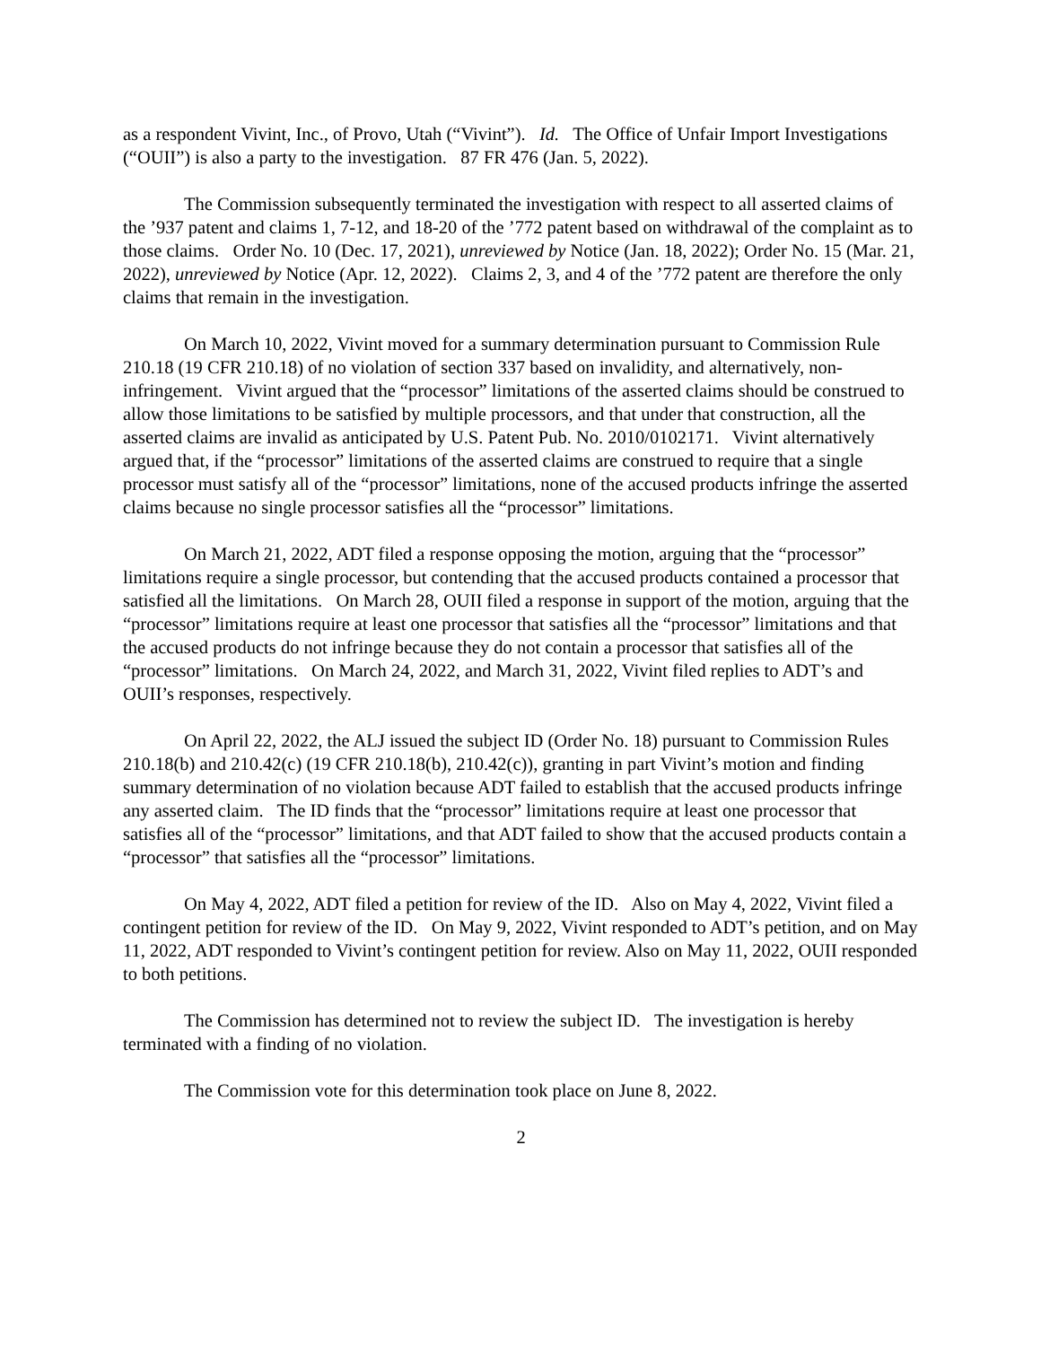as a respondent Vivint, Inc., of Provo, Utah (“Vivint”). Id. The Office of Unfair Import Investigations (“OUII”) is also a party to the investigation. 87 FR 476 (Jan. 5, 2022).
The Commission subsequently terminated the investigation with respect to all asserted claims of the ’937 patent and claims 1, 7-12, and 18-20 of the ’772 patent based on withdrawal of the complaint as to those claims. Order No. 10 (Dec. 17, 2021), unreviewed by Notice (Jan. 18, 2022); Order No. 15 (Mar. 21, 2022), unreviewed by Notice (Apr. 12, 2022). Claims 2, 3, and 4 of the ’772 patent are therefore the only claims that remain in the investigation.
On March 10, 2022, Vivint moved for a summary determination pursuant to Commission Rule 210.18 (19 CFR 210.18) of no violation of section 337 based on invalidity, and alternatively, non-infringement. Vivint argued that the “processor” limitations of the asserted claims should be construed to allow those limitations to be satisfied by multiple processors, and that under that construction, all the asserted claims are invalid as anticipated by U.S. Patent Pub. No. 2010/0102171. Vivint alternatively argued that, if the “processor” limitations of the asserted claims are construed to require that a single processor must satisfy all of the “processor” limitations, none of the accused products infringe the asserted claims because no single processor satisfies all the “processor” limitations.
On March 21, 2022, ADT filed a response opposing the motion, arguing that the “processor” limitations require a single processor, but contending that the accused products contained a processor that satisfied all the limitations. On March 28, OUII filed a response in support of the motion, arguing that the “processor” limitations require at least one processor that satisfies all the “processor” limitations and that the accused products do not infringe because they do not contain a processor that satisfies all of the “processor” limitations. On March 24, 2022, and March 31, 2022, Vivint filed replies to ADT’s and OUII’s responses, respectively.
On April 22, 2022, the ALJ issued the subject ID (Order No. 18) pursuant to Commission Rules 210.18(b) and 210.42(c) (19 CFR 210.18(b), 210.42(c)), granting in part Vivint’s motion and finding summary determination of no violation because ADT failed to establish that the accused products infringe any asserted claim. The ID finds that the “processor” limitations require at least one processor that satisfies all of the “processor” limitations, and that ADT failed to show that the accused products contain a “processor” that satisfies all the “processor” limitations.
On May 4, 2022, ADT filed a petition for review of the ID. Also on May 4, 2022, Vivint filed a contingent petition for review of the ID. On May 9, 2022, Vivint responded to ADT’s petition, and on May 11, 2022, ADT responded to Vivint’s contingent petition for review. Also on May 11, 2022, OUII responded to both petitions.
The Commission has determined not to review the subject ID. The investigation is hereby terminated with a finding of no violation.
The Commission vote for this determination took place on June 8, 2022.
2